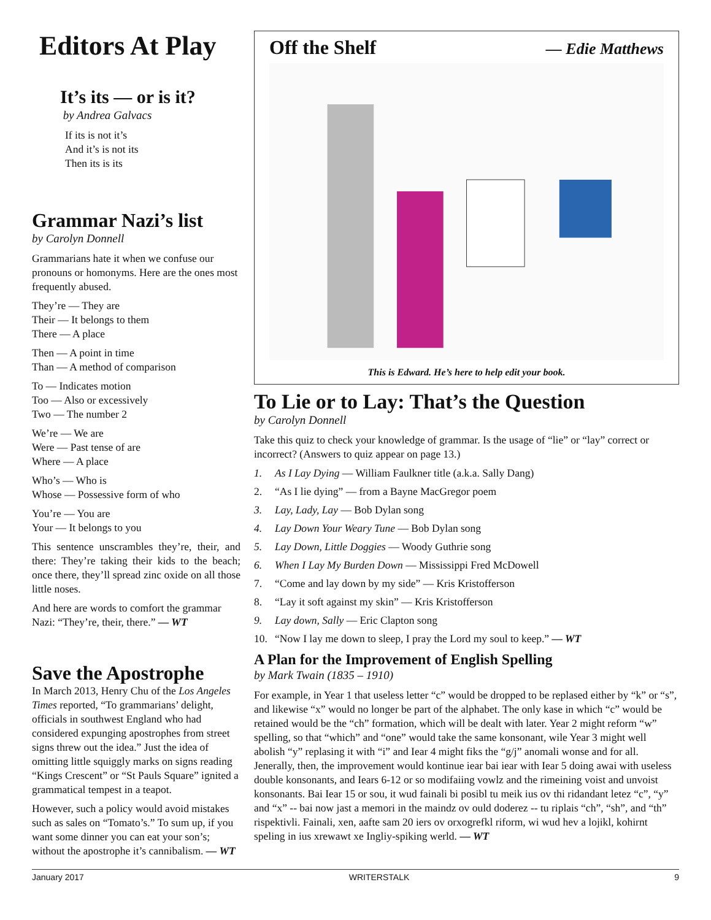Editors At Play
It’s its — or is it?
by Andrea Galvacs
If its is not it’s
And it’s is not its
Then its is its
Grammar Nazi’s list
by Carolyn Donnell
Grammarians hate it when we confuse our pronouns or homonyms. Here are the ones most frequently abused.
They’re — They are
Their — It belongs to them
There — A place
Then — A point in time
Than — A method of comparison
To — Indicates motion
Too — Also or excessively
Two — The number 2
We’re — We are
Were — Past tense of are
Where — A place
Who’s — Who is
Whose — Possessive form of who
You’re — You are
Your — It belongs to you
This sentence unscrambles they’re, their, and there: They’re taking their kids to the beach; once there, they’ll spread zinc oxide on all those little noses.
And here are words to comfort the grammar Nazi: “They’re, their, there.” — WT
Save the Apostrophe
In March 2013, Henry Chu of the Los Angeles Times reported, “To grammarians’ delight, officials in southwest England who had considered expunging apostrophes from street signs threw out the idea.” Just the idea of omitting little squiggly marks on signs reading “Kings Crescent” or “St Pauls Square” ignited a grammatical tempest in a teapot.
However, such a policy would avoid mistakes such as sales on “Tomato’s.” To sum up, if you want some dinner you can eat your son’s; without the apostrophe it’s cannibalism. — WT
Off the Shelf
— Edie Matthews
This is Edward. He’s here to help edit your book.
To Lie or to Lay: That’s the Question
by Carolyn Donnell
Take this quiz to check your knowledge of grammar. Is the usage of “lie” or “lay” correct or incorrect? (Answers to quiz appear on page 13.)
1. As I Lay Dying — William Faulkner title (a.k.a. Sally Dang)
2. “As I lie dying” — from a Bayne MacGregor poem
3. Lay, Lady, Lay — Bob Dylan song
4. Lay Down Your Weary Tune — Bob Dylan song
5. Lay Down, Little Doggies — Woody Guthrie song
6. When I Lay My Burden Down — Mississippi Fred McDowell
7. “Come and lay down by my side” — Kris Kristofferson
8. “Lay it soft against my skin” — Kris Kristofferson
9. Lay down, Sally — Eric Clapton song
10. “Now I lay me down to sleep, I pray the Lord my soul to keep.” — WT
A Plan for the Improvement of English Spelling
by Mark Twain (1835 – 1910)
For example, in Year 1 that useless letter “c” would be dropped to be replased either by “k” or “s”, and likewise “x” would no longer be part of the alphabet. The only kase in which “c” would be retained would be the “ch” formation, which will be dealt with later. Year 2 might reform “w” spelling, so that “which” and “one” would take the same konsonant, wile Year 3 might well abolish “y” replasing it with “i” and Iear 4 might fiks the “g/j” anomali wonse and for all. Jenerally, then, the improvement would kontinue iear bai iear with Iear 5 doing awai with useless double konsonants, and Iears 6-12 or so modifaiing vowlz and the rimeining voist and unvoist konsonants. Bai Iear 15 or sou, it wud fainali bi posibl tu meik ius ov thi ridandant letez “c”, “y” and “x” -- bai now jast a memori in the maindz ov ould doderez -- tu riplais “ch”, “sh”, and “th” rispektivli. Fainali, xen, aafte sam 20 iers ov orxogrefkl riform, wi wud hev a lojikl, kohirnt speling in ius xrewawt xe Ingliy-spiking werld. — WT
January 2017 WRITERSTALK 9